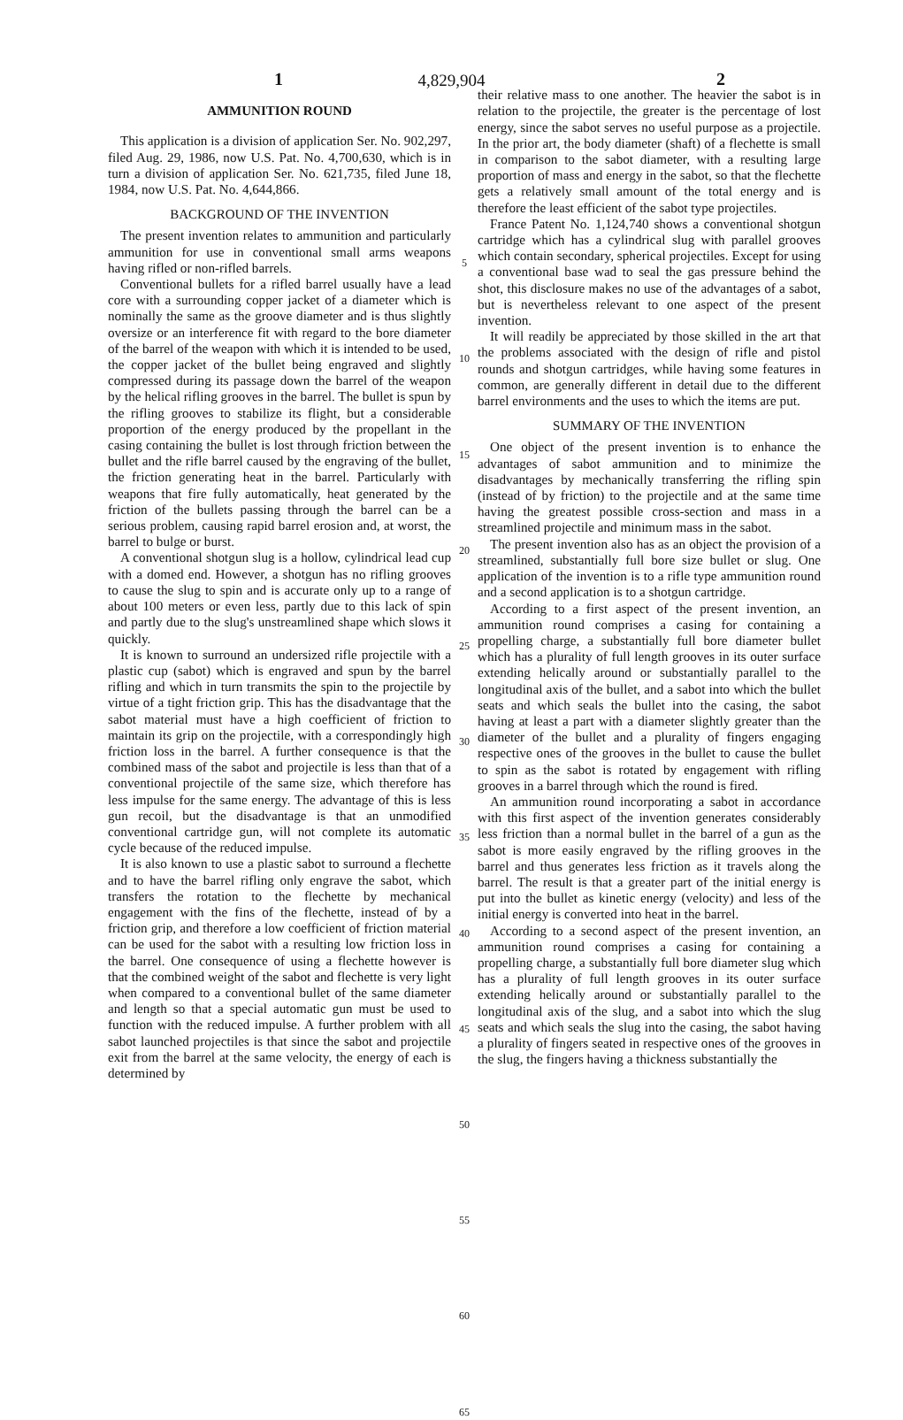4,829,904
1 2
AMMUNITION ROUND
This application is a division of application Ser. No. 902,297, filed Aug. 29, 1986, now U.S. Pat. No. 4,700,630, which is in turn a division of application Ser. No. 621,735, filed June 18, 1984, now U.S. Pat. No. 4,644,866.
BACKGROUND OF THE INVENTION
The present invention relates to ammunition and particularly ammunition for use in conventional small arms weapons having rifled or non-rifled barrels.
Conventional bullets for a rifled barrel usually have a lead core with a surrounding copper jacket of a diameter which is nominally the same as the groove diameter and is thus slightly oversize or an interference fit with regard to the bore diameter of the barrel of the weapon with which it is intended to be used, the copper jacket of the bullet being engraved and slightly compressed during its passage down the barrel of the weapon by the helical rifling grooves in the barrel. The bullet is spun by the rifling grooves to stabilize its flight, but a considerable proportion of the energy produced by the propellant in the casing containing the bullet is lost through friction between the bullet and the rifle barrel caused by the engraving of the bullet, the friction generating heat in the barrel. Particularly with weapons that fire fully automatically, heat generated by the friction of the bullets passing through the barrel can be a serious problem, causing rapid barrel erosion and, at worst, the barrel to bulge or burst.
A conventional shotgun slug is a hollow, cylindrical lead cup with a domed end. However, a shotgun has no rifling grooves to cause the slug to spin and is accurate only up to a range of about 100 meters or even less, partly due to this lack of spin and partly due to the slug's unstreamlined shape which slows it quickly.
It is known to surround an undersized rifle projectile with a plastic cup (sabot) which is engraved and spun by the barrel rifling and which in turn transmits the spin to the projectile by virtue of a tight friction grip. This has the disadvantage that the sabot material must have a high coefficient of friction to maintain its grip on the projectile, with a correspondingly high friction loss in the barrel. A further consequence is that the combined mass of the sabot and projectile is less than that of a conventional projectile of the same size, which therefore has less impulse for the same energy. The advantage of this is less gun recoil, but the disadvantage is that an unmodified conventional cartridge gun, will not complete its automatic cycle because of the reduced impulse.
It is also known to use a plastic sabot to surround a flechette and to have the barrel rifling only engrave the sabot, which transfers the rotation to the flechette by mechanical engagement with the fins of the flechette, instead of by a friction grip, and therefore a low coefficient of friction material can be used for the sabot with a resulting low friction loss in the barrel. One consequence of using a flechette however is that the combined weight of the sabot and flechette is very light when compared to a conventional bullet of the same diameter and length so that a special automatic gun must be used to function with the reduced impulse. A further problem with all sabot launched projectiles is that since the sabot and projectile exit from the barrel at the same velocity, the energy of each is determined by
5
10
15
20
25
30
35
40
45
50
55
60
65
their relative mass to one another. The heavier the sabot is in relation to the projectile, the greater is the percentage of lost energy, since the sabot serves no useful purpose as a projectile. In the prior art, the body diameter (shaft) of a flechette is small in comparison to the sabot diameter, with a resulting large proportion of mass and energy in the sabot, so that the flechette gets a relatively small amount of the total energy and is therefore the least efficient of the sabot type projectiles.
France Patent No. 1,124,740 shows a conventional shotgun cartridge which has a cylindrical slug with parallel grooves which contain secondary, spherical projectiles. Except for using a conventional base wad to seal the gas pressure behind the shot, this disclosure makes no use of the advantages of a sabot, but is nevertheless relevant to one aspect of the present invention.
It will readily be appreciated by those skilled in the art that the problems associated with the design of rifle and pistol rounds and shotgun cartridges, while having some features in common, are generally different in detail due to the different barrel environments and the uses to which the items are put.
SUMMARY OF THE INVENTION
One object of the present invention is to enhance the advantages of sabot ammunition and to minimize the disadvantages by mechanically transferring the rifling spin (instead of by friction) to the projectile and at the same time having the greatest possible cross-section and mass in a streamlined projectile and minimum mass in the sabot.
The present invention also has as an object the provision of a streamlined, substantially full bore size bullet or slug. One application of the invention is to a rifle type ammunition round and a second application is to a shotgun cartridge.
According to a first aspect of the present invention, an ammunition round comprises a casing for containing a propelling charge, a substantially full bore diameter bullet which has a plurality of full length grooves in its outer surface extending helically around or substantially parallel to the longitudinal axis of the bullet, and a sabot into which the bullet seats and which seals the bullet into the casing, the sabot having at least a part with a diameter slightly greater than the diameter of the bullet and a plurality of fingers engaging respective ones of the grooves in the bullet to cause the bullet to spin as the sabot is rotated by engagement with rifling grooves in a barrel through which the round is fired.
An ammunition round incorporating a sabot in accordance with this first aspect of the invention generates considerably less friction than a normal bullet in the barrel of a gun as the sabot is more easily engraved by the rifling grooves in the barrel and thus generates less friction as it travels along the barrel. The result is that a greater part of the initial energy is put into the bullet as kinetic energy (velocity) and less of the initial energy is converted into heat in the barrel.
According to a second aspect of the present invention, an ammunition round comprises a casing for containing a propelling charge, a substantially full bore diameter slug which has a plurality of full length grooves in its outer surface extending helically around or substantially parallel to the longitudinal axis of the slug, and a sabot into which the slug seats and which seals the slug into the casing, the sabot having a plurality of fingers seated in respective ones of the grooves in the slug, the fingers having a thickness substantially the